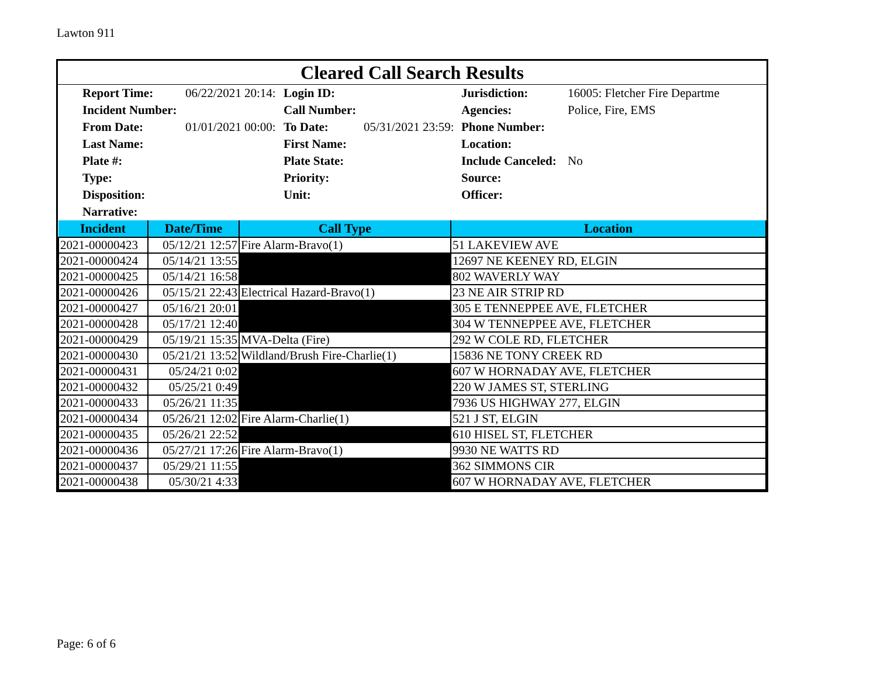Lawton 911
Cleared Call Search Results
| Report Time: | 06/22/2021 20:14: | Login ID: | | Jurisdiction: | 16005: Fletcher Fire Departme |
| Incident Number: | | Call Number: | | Agencies: | Police, Fire, EMS |
| From Date: | 01/01/2021 00:00: | To Date: | 05/31/2021 23:59: | Phone Number: | |
| Last Name: | | First Name: | | Location: | |
| Plate #: | | Plate State: | | Include Canceled: | No |
| Type: | | Priority: | | Source: | |
| Disposition: | | Unit: | | Officer: | |
| Narrative: | | | | | |
| Incident | Date/Time | Call Type | Location |
| --- | --- | --- | --- |
| 2021-00000423 | 05/12/21 12:57 | Fire Alarm-Bravo(1) | 51 LAKEVIEW AVE |
| 2021-00000424 | 05/14/21 13:55 | | 12697 NE KEENEY RD, ELGIN |
| 2021-00000425 | 05/14/21 16:58 | | 802 WAVERLY WAY |
| 2021-00000426 | 05/15/21 22:43 | Electrical Hazard-Bravo(1) | 23 NE AIR STRIP RD |
| 2021-00000427 | 05/16/21 20:01 | | 305 E TENNEPPEE AVE, FLETCHER |
| 2021-00000428 | 05/17/21 12:40 | | 304 W TENNEPPEE AVE, FLETCHER |
| 2021-00000429 | 05/19/21 15:35 | MVA-Delta (Fire) | 292 W COLE RD, FLETCHER |
| 2021-00000430 | 05/21/21 13:52 | Wildland/Brush Fire-Charlie(1) | 15836 NE TONY CREEK RD |
| 2021-00000431 | 05/24/21 0:02 | | 607 W HORNADAY AVE, FLETCHER |
| 2021-00000432 | 05/25/21 0:49 | | 220 W JAMES ST, STERLING |
| 2021-00000433 | 05/26/21 11:35 | | 7936 US HIGHWAY 277, ELGIN |
| 2021-00000434 | 05/26/21 12:02 | Fire Alarm-Charlie(1) | 521 J ST, ELGIN |
| 2021-00000435 | 05/26/21 22:52 | | 610 HISEL ST, FLETCHER |
| 2021-00000436 | 05/27/21 17:26 | Fire Alarm-Bravo(1) | 9930 NE WATTS RD |
| 2021-00000437 | 05/29/21 11:55 | | 362 SIMMONS CIR |
| 2021-00000438 | 05/30/21 4:33 | | 607 W HORNADAY AVE, FLETCHER |
Page: 6 of 6